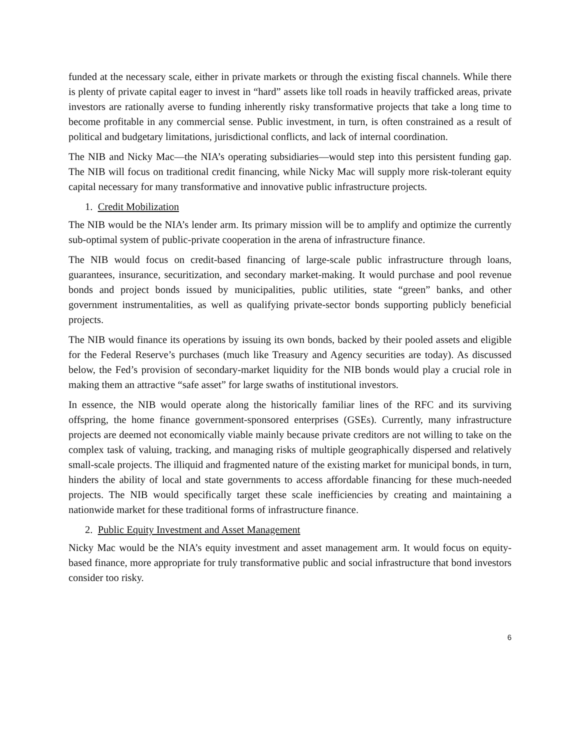funded at the necessary scale, either in private markets or through the existing fiscal channels. While there is plenty of private capital eager to invest in “hard” assets like toll roads in heavily trafficked areas, private investors are rationally averse to funding inherently risky transformative projects that take a long time to become profitable in any commercial sense. Public investment, in turn, is often constrained as a result of political and budgetary limitations, jurisdictional conflicts, and lack of internal coordination.
The NIB and Nicky Mac—the NIA’s operating subsidiaries—would step into this persistent funding gap. The NIB will focus on traditional credit financing, while Nicky Mac will supply more risk-tolerant equity capital necessary for many transformative and innovative public infrastructure projects.
1. Credit Mobilization
The NIB would be the NIA’s lender arm. Its primary mission will be to amplify and optimize the currently sub-optimal system of public-private cooperation in the arena of infrastructure finance.
The NIB would focus on credit-based financing of large-scale public infrastructure through loans, guarantees, insurance, securitization, and secondary market-making. It would purchase and pool revenue bonds and project bonds issued by municipalities, public utilities, state “green” banks, and other government instrumentalities, as well as qualifying private-sector bonds supporting publicly beneficial projects.
The NIB would finance its operations by issuing its own bonds, backed by their pooled assets and eligible for the Federal Reserve’s purchases (much like Treasury and Agency securities are today). As discussed below, the Fed’s provision of secondary-market liquidity for the NIB bonds would play a crucial role in making them an attractive “safe asset” for large swaths of institutional investors.
In essence, the NIB would operate along the historically familiar lines of the RFC and its surviving offspring, the home finance government-sponsored enterprises (GSEs). Currently, many infrastructure projects are deemed not economically viable mainly because private creditors are not willing to take on the complex task of valuing, tracking, and managing risks of multiple geographically dispersed and relatively small-scale projects. The illiquid and fragmented nature of the existing market for municipal bonds, in turn, hinders the ability of local and state governments to access affordable financing for these much-needed projects. The NIB would specifically target these scale inefficiencies by creating and maintaining a nationwide market for these traditional forms of infrastructure finance.
2. Public Equity Investment and Asset Management
Nicky Mac would be the NIA’s equity investment and asset management arm. It would focus on equity-based finance, more appropriate for truly transformative public and social infrastructure that bond investors consider too risky.
6